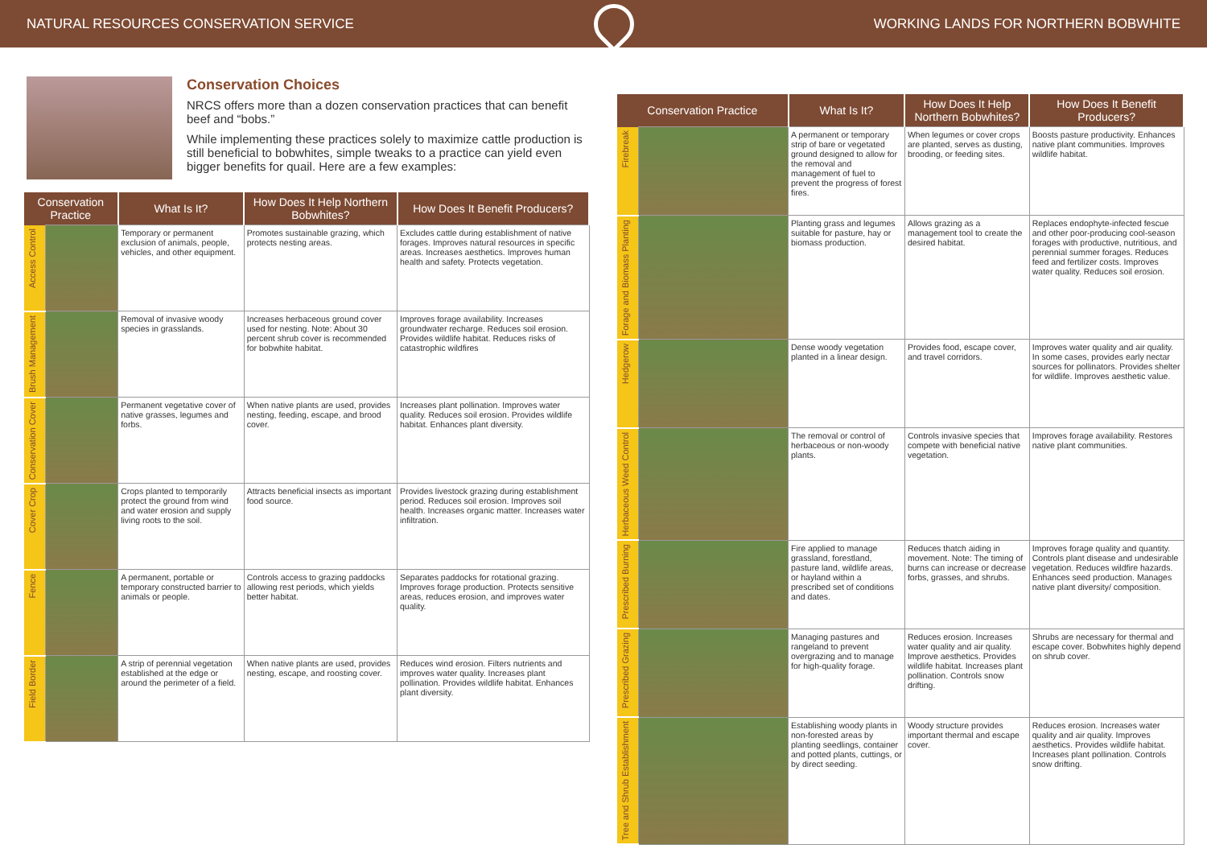NATURAL RESOURCES CONSERVATION SERVICE
WORKING LANDS FOR NORTHERN BOBWHITE
Conservation Choices
NRCS offers more than a dozen conservation practices that can benefit beef and “bobs.”
While implementing these practices solely to maximize cattle production is still beneficial to bobwhites, simple tweaks to a practice can yield even bigger benefits for quail. Here are a few examples:
| Conservation Practice | | What Is It? | How Does It Help Northern Bobwhites? | How Does It Benefit Producers? |
| --- | --- | --- | --- | --- |
| Access Control | | Temporary or permanent exclusion of animals, people, vehicles, and other equipment. | Promotes sustainable grazing, which protects nesting areas. | Excludes cattle during establishment of native forages. Improves natural resources in specific areas. Increases aesthetics. Improves human health and safety. Protects vegetation. |
| Brush Management | | Removal of invasive woody species in grasslands. | Increases herbaceous ground cover used for nesting. Note: About 30 percent shrub cover is recommended for bobwhite habitat. | Improves forage availability. Increases groundwater recharge. Reduces soil erosion. Provides wildlife habitat. Reduces risks of catastrophic wildfires |
| Conservation Cover | | Permanent vegetative cover of native grasses, legumes and forbs. | When native plants are used, provides nesting, feeding, escape, and brood cover. | Increases plant pollination. Improves water quality. Reduces soil erosion. Provides wildlife habitat. Enhances plant diversity. |
| Cover Crop | | Crops planted to temporarily protect the ground from wind and water erosion and supply living roots to the soil. | Attracts beneficial insects as important food source. | Provides livestock grazing during establishment period. Reduces soil erosion. Improves soil health. Increases organic matter. Increases water infiltration. |
| Fence | | A permanent, portable or temporary constructed barrier to animals or people. | Controls access to grazing paddocks allowing rest periods, which yields better habitat. | Separates paddocks for rotational grazing. Improves forage production. Protects sensitive areas, reduces erosion, and improves water quality. |
| Field Border | | A strip of perennial vegetation established at the edge or around the perimeter of a field. | When native plants are used, provides nesting, escape, and roosting cover. | Reduces wind erosion. Filters nutrients and improves water quality. Increases plant pollination. Provides wildlife habitat. Enhances plant diversity. |
| Conservation Practice | | What Is It? | How Does It Help Northern Bobwhites? | How Does It Benefit Producers? |
| --- | --- | --- | --- | --- |
| Firebreak | | A permanent or temporary strip of bare or vegetated ground designed to allow for the removal and management of fuel to prevent the progress of forest fires. | When legumes or cover crops are planted, serves as dusting, brooding, or feeding sites. | Boosts pasture productivity. Enhances native plant communities. Improves wildlife habitat. |
| Forage and Biomass Planting | | Planting grass and legumes suitable for pasture, hay or biomass production. | Allows grazing as a management tool to create the desired habitat. | Replaces endophyte-infected fescue and other poor-producing cool-season forages with productive, nutritious, and perennial summer forages. Reduces feed and fertilizer costs. Improves water quality. Reduces soil erosion. |
| Hedgerow | | Dense woody vegetation planted in a linear design. | Provides food, escape cover, and travel corridors. | Improves water quality and air quality. In some cases, provides early nectar sources for pollinators. Provides shelter for wildlife. Improves aesthetic value. |
| Herbaceous Weed Control | | The removal or control of herbaceous or non-woody plants. | Controls invasive species that compete with beneficial native vegetation. | Improves forage availability. Restores native plant communities. |
| Prescribed Burning | | Fire applied to manage grassland, forestland, pasture land, wildlife areas, or hayland within a prescribed set of conditions and dates. | Reduces thatch aiding in movement. Note: The timing of burns can increase or decrease forbs, grasses, and shrubs. | Improves forage quality and quantity. Controls plant disease and undesirable vegetation. Reduces wildfire hazards. Enhances seed production. Manages native plant diversity/ composition. |
| Prescribed Grazing | | Managing pastures and rangeland to prevent overgrazing and to manage for high-quality forage. | Reduces erosion. Increases water quality and air quality. Improve aesthetics. Provides wildlife habitat. Increases plant pollination. Controls snow drifting. | Shrubs are necessary for thermal and escape cover. Bobwhites highly depend on shrub cover. |
| Tree and Shrub Establishment | | Establishing woody plants in non-forested areas by planting seedlings, container and potted plants, cuttings, or by direct seeding. | Woody structure provides important thermal and escape cover. | Reduces erosion. Increases water quality and air quality. Improves aesthetics. Provides wildlife habitat. Increases plant pollination. Controls snow drifting. |